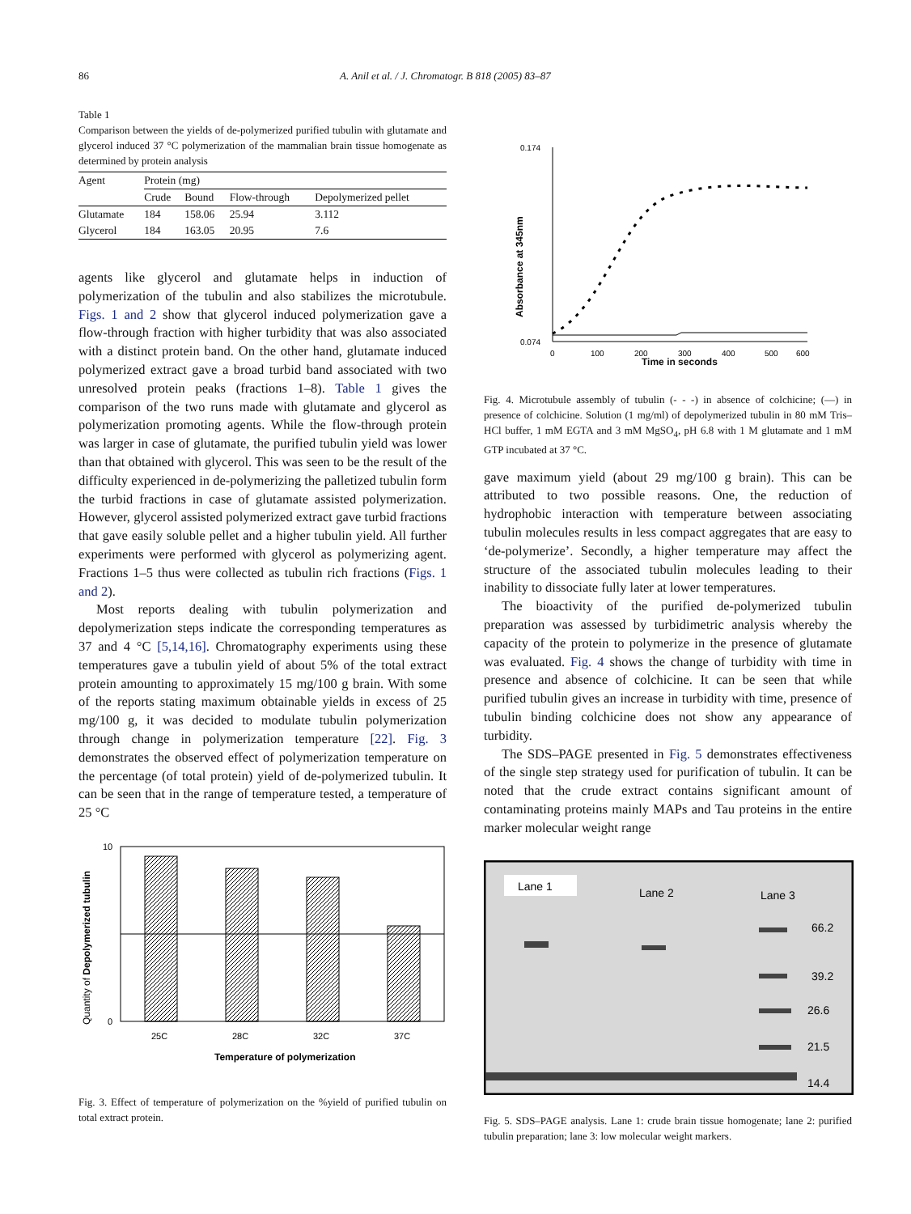86 A. Anil et al. / J. Chromatogr. B 818 (2005) 83–87
Table 1
Comparison between the yields of de-polymerized purified tubulin with glutamate and glycerol induced 37 °C polymerization of the mammalian brain tissue homogenate as determined by protein analysis
| Agent | Protein (mg) | | | |
| --- | --- | --- | --- | --- |
| | Crude | Bound | Flow-through | Depolymerized pellet |
| Glutamate | 184 | 158.06 | 25.94 | 3.112 |
| Glycerol | 184 | 163.05 | 20.95 | 7.6 |
agents like glycerol and glutamate helps in induction of polymerization of the tubulin and also stabilizes the microtubule. Figs. 1 and 2 show that glycerol induced polymerization gave a flow-through fraction with higher turbidity that was also associated with a distinct protein band. On the other hand, glutamate induced polymerized extract gave a broad turbid band associated with two unresolved protein peaks (fractions 1–8). Table 1 gives the comparison of the two runs made with glutamate and glycerol as polymerization promoting agents. While the flow-through protein was larger in case of glutamate, the purified tubulin yield was lower than that obtained with glycerol. This was seen to be the result of the difficulty experienced in de-polymerizing the palletized tubulin form the turbid fractions in case of glutamate assisted polymerization. However, glycerol assisted polymerized extract gave turbid fractions that gave easily soluble pellet and a higher tubulin yield. All further experiments were performed with glycerol as polymerizing agent. Fractions 1–5 thus were collected as tubulin rich fractions (Figs. 1 and 2).
Most reports dealing with tubulin polymerization and depolymerization steps indicate the corresponding temperatures as 37 and 4 °C [5,14,16]. Chromatography experiments using these temperatures gave a tubulin yield of about 5% of the total extract protein amounting to approximately 15 mg/100 g brain. With some of the reports stating maximum obtainable yields in excess of 25 mg/100 g, it was decided to modulate tubulin polymerization through change in polymerization temperature [22]. Fig. 3 demonstrates the observed effect of polymerization temperature on the percentage (of total protein) yield of de-polymerized tubulin. It can be seen that in the range of temperature tested, a temperature of 25 °C
10
0
25C
28C
32C
37C
Temperature of polymerization
Quantity of Depolymerized tubulin
Fig. 3. Effect of temperature of polymerization on the %yield of purified tubulin on total extract protein.
0.174
0.074
0
100
200
300
400
500
600
Absorbance at 345nm
Time in seconds
Fig. 4. Microtubule assembly of tubulin (- - -) in absence of colchicine; (—) in presence of colchicine. Solution (1 mg/ml) of depolymerized tubulin in 80 mM Tris–HCl buffer, 1 mM EGTA and 3 mM MgSO<sub>4</sub>, pH 6.8 with 1 M glutamate and 1 mM GTP incubated at 37 °C.
gave maximum yield (about 29 mg/100 g brain). This can be attributed to two possible reasons. One, the reduction of hydrophobic interaction with temperature between associating tubulin molecules results in less compact aggregates that are easy to ‘de-polymerize’. Secondly, a higher temperature may affect the structure of the associated tubulin molecules leading to their inability to dissociate fully later at lower temperatures.
The bioactivity of the purified de-polymerized tubulin preparation was assessed by turbidimetric analysis whereby the capacity of the protein to polymerize in the presence of glutamate was evaluated. Fig. 4 shows the change of turbidity with time in presence and absence of colchicine. It can be seen that while purified tubulin gives an increase in turbidity with time, presence of tubulin binding colchicine does not show any appearance of turbidity.
The SDS–PAGE presented in Fig. 5 demonstrates effectiveness of the single step strategy used for purification of tubulin. It can be noted that the crude extract contains significant amount of contaminating proteins mainly MAPs and Tau proteins in the entire marker molecular weight range
Lane 1
Lane 2
Lane 3
66.2
39.2
26.6
21.5
14.4
Fig. 5. SDS–PAGE analysis. Lane 1: crude brain tissue homogenate; lane 2: purified tubulin preparation; lane 3: low molecular weight markers.